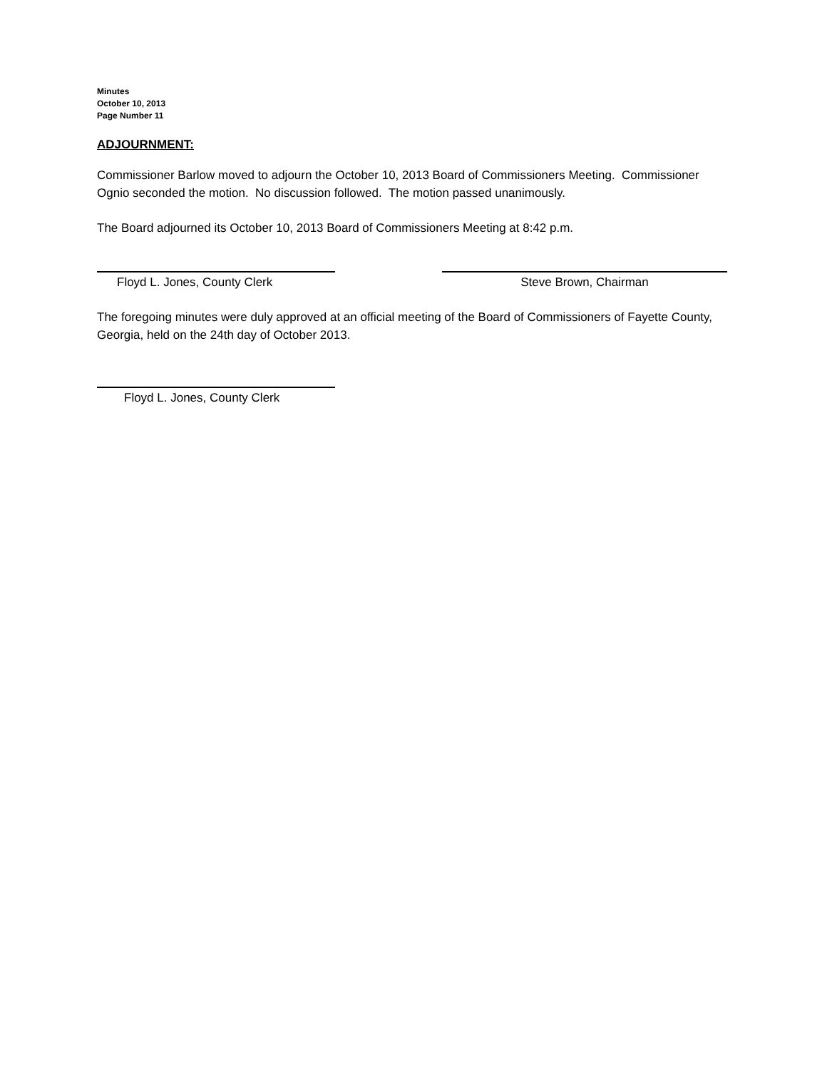Minutes
October 10, 2013
Page Number 11
ADJOURNMENT:
Commissioner Barlow moved to adjourn the October 10, 2013 Board of Commissioners Meeting. Commissioner Ognio seconded the motion. No discussion followed. The motion passed unanimously.
The Board adjourned its October 10, 2013 Board of Commissioners Meeting at 8:42 p.m.
Floyd L. Jones, County Clerk Steve Brown, Chairman
The foregoing minutes were duly approved at an official meeting of the Board of Commissioners of Fayette County, Georgia, held on the 24th day of October 2013.
Floyd L. Jones, County Clerk